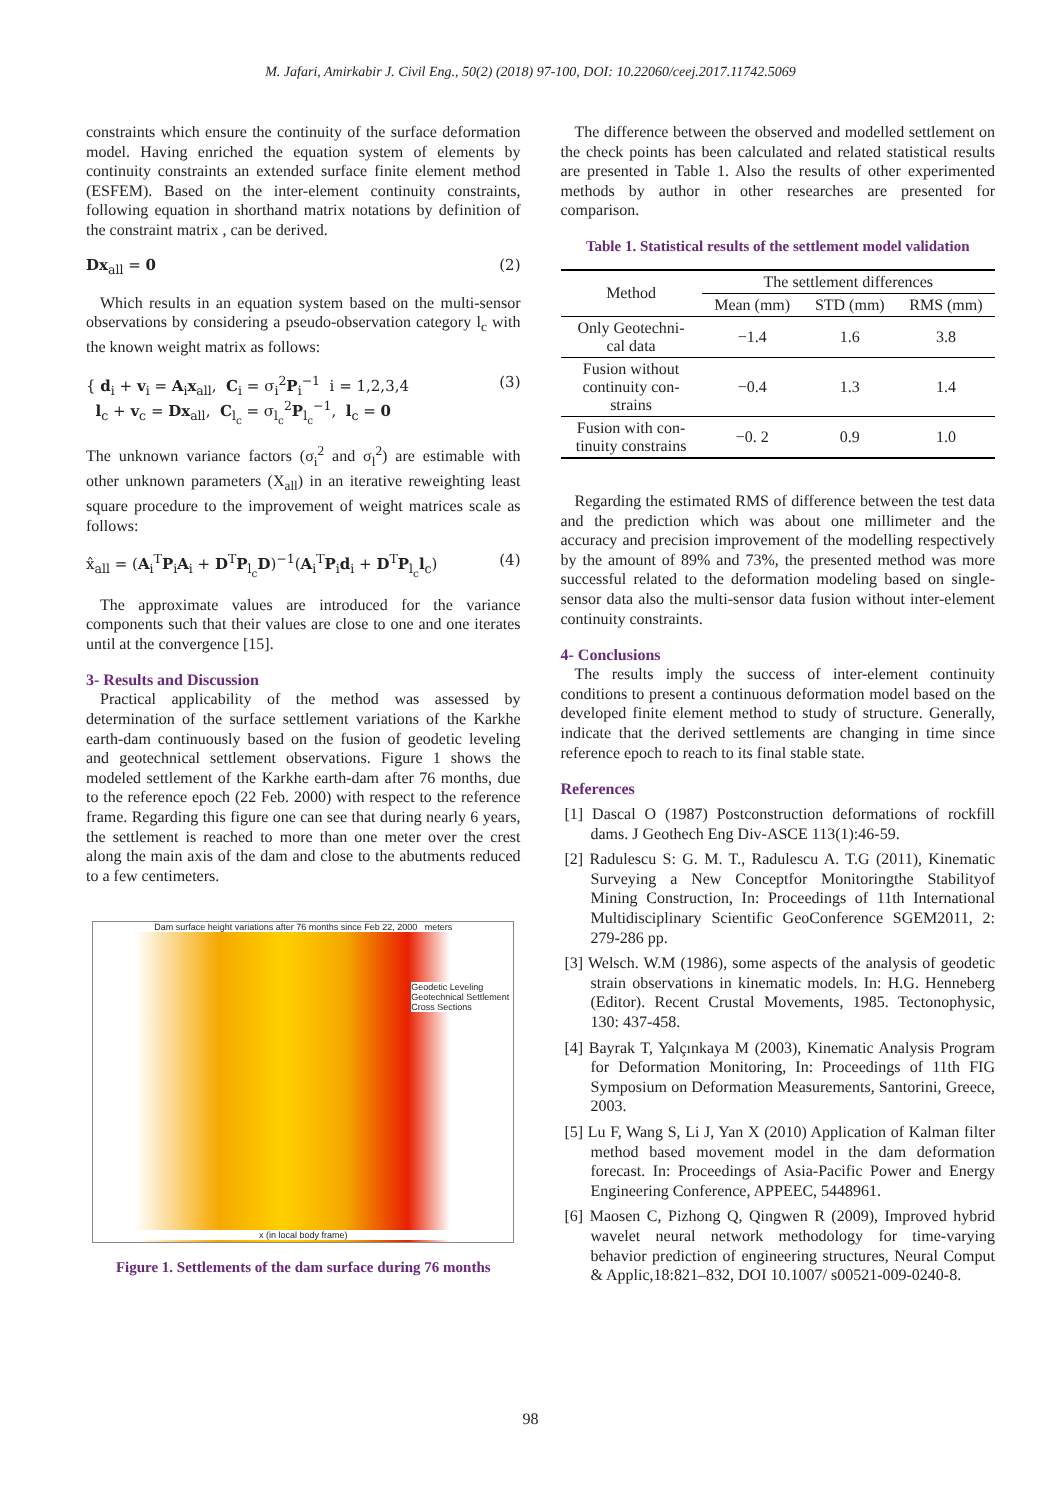M. Jafari, Amirkabir J. Civil Eng., 50(2) (2018) 97-100, DOI: 10.22060/ceej.2017.11742.5069
constraints which ensure the continuity of the surface deformation model. Having enriched the equation system of elements by continuity constraints an extended surface finite element method (ESFEM). Based on the inter-element continuity constraints, following equation in shorthand matrix notations by definition of the constraint matrix , can be derived.
Dx<sub>all</sub> = 0 (2)
Which results in an equation system based on the multi-sensor observations by considering a pseudo-observation category l<sub>c</sub> with the known weight matrix as follows:
{ d<sub>i</sub> + v<sub>i</sub> = A<sub>i</sub>x<sub>all</sub>, C<sub>i</sub> = σ<sub>i</sub><sup>2</sup>P<sub>i</sub><sup>−1</sup> i = 1,2,3,4
l<sub>c</sub> + v<sub>c</sub> = Dx<sub>all</sub>, C<sub>l<sub>c</sub></sub> = σ<sub>l<sub>c</sub></sub><sup>2</sup>P<sub>l<sub>c</sub></sub><sup>−1</sup>, l<sub>c</sub> = 0 (3)
The unknown variance factors (σ<sub>i</sub><sup>2</sup> and σ<sub>l</sub><sup>2</sup>) are estimable with other unknown parameters (X<sub>all</sub>) in an iterative reweighting least square procedure to the improvement of weight matrices scale as follows:
x̂<sub>all</sub> = (A<sub>i</sub><sup>T</sup>P<sub>i</sub>A<sub>i</sub> + D<sup>T</sup>P<sub>l<sub>c</sub></sub>D)<sup>−1</sup>(A<sub>i</sub><sup>T</sup>P<sub>i</sub>d<sub>i</sub> + D<sup>T</sup>P<sub>l<sub>c</sub></sub>l<sub>c</sub>) (4)
The approximate values are introduced for the variance components such that their values are close to one and one iterates until at the convergence [15].
3- Results and Discussion
Practical applicability of the method was assessed by determination of the surface settlement variations of the Karkhe earth-dam continuously based on the fusion of geodetic leveling and geotechnical settlement observations. Figure 1 shows the modeled settlement of the Karkhe earth-dam after 76 months, due to the reference epoch (22 Feb. 2000) with respect to the reference frame. Regarding this figure one can see that during nearly 6 years, the settlement is reached to more than one meter over the crest along the main axis of the dam and close to the abutments reduced to a few centimeters.
Dam surface height variations after 76 months since Feb 22, 2000 meters
Geodetic Leveling
Geotechnical Settlement
Cross Sections
x (in local body frame)
Figure 1. Settlements of the dam surface during 76 months
The difference between the observed and modelled settlement on the check points has been calculated and related statistical results are presented in Table 1. Also the results of other experimented methods by author in other researches are presented for comparison.
Table 1. Statistical results of the settlement model validation
| Method | The settlement differences | | |
| --- | --- | --- | --- |
| | Mean (mm) | STD (mm) | RMS (mm) |
| Only Geotechni- cal data | −1.4 | 1.6 | 3.8 |
| Fusion without continuity con- strains | −0.4 | 1.3 | 1.4 |
| Fusion with con- tinuity constrains | −0. 2 | 0.9 | 1.0 |
Regarding the estimated RMS of difference between the test data and the prediction which was about one millimeter and the accuracy and precision improvement of the modelling respectively by the amount of 89% and 73%, the presented method was more successful related to the deformation modeling based on single-sensor data also the multi-sensor data fusion without inter-element continuity constraints.
4- Conclusions
The results imply the success of inter-element continuity conditions to present a continuous deformation model based on the developed finite element method to study of structure. Generally, indicate that the derived settlements are changing in time since reference epoch to reach to its final stable state.
References
[1] Dascal O (1987) Postconstruction deformations of rockfill dams. J Geothech Eng Div-ASCE 113(1):46-59.
[2] Radulescu S: G. M. T., Radulescu A. T.G (2011), Kinematic Surveying a New Conceptfor Monitoringthe Stabilityof Mining Construction, In: Proceedings of 11th International Multidisciplinary Scientific GeoConference SGEM2011, 2: 279-286 pp.
[3] Welsch. W.M (1986), some aspects of the analysis of geodetic strain observations in kinematic models. In: H.G. Henneberg (Editor). Recent Crustal Movements, 1985. Tectonophysic, 130: 437-458.
[4] Bayrak T, Yalçınkaya M (2003), Kinematic Analysis Program for Deformation Monitoring, In: Proceedings of 11th FIG Symposium on Deformation Measurements, Santorini, Greece, 2003.
[5] Lu F, Wang S, Li J, Yan X (2010) Application of Kalman filter method based movement model in the dam deformation forecast. In: Proceedings of Asia-Pacific Power and Energy Engineering Conference, APPEEC, 5448961.
[6] Maosen C, Pizhong Q, Qingwen R (2009), Improved hybrid wavelet neural network methodology for time-varying behavior prediction of engineering structures, Neural Comput & Applic,18:821–832, DOI 10.1007/ s00521-009-0240-8.
98